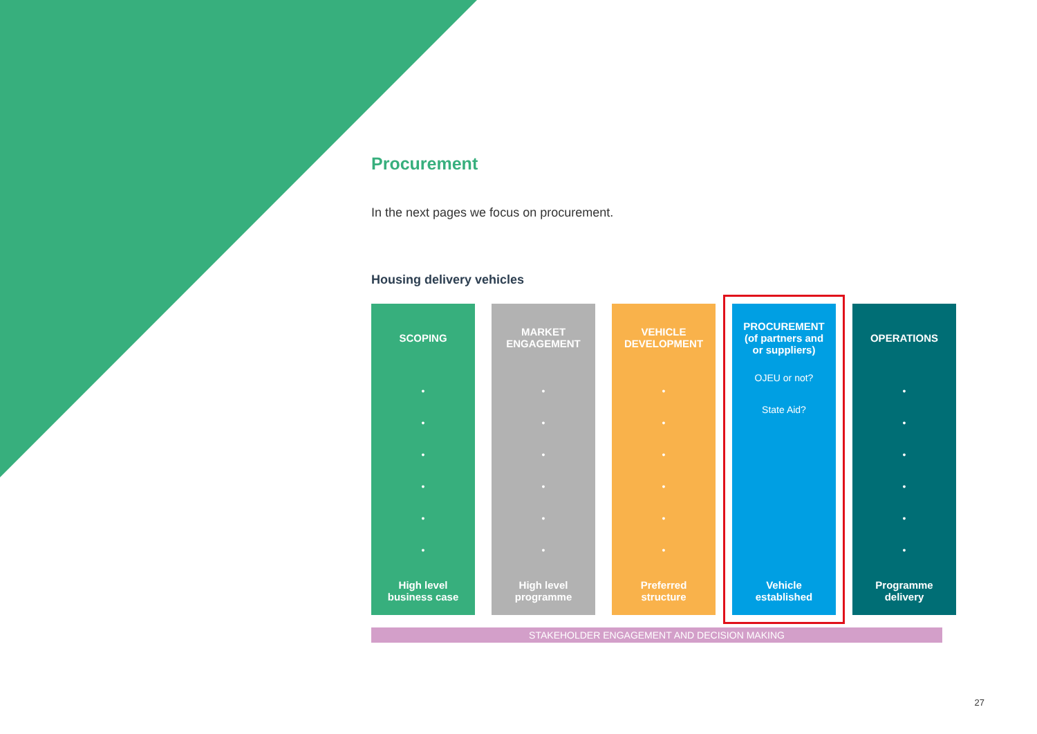Procurement
In the next pages we focus on procurement.
Housing delivery vehicles
SCOPING
•
•
•
•
•
•
High level
business case
MARKET
ENGAGEMENT
•
•
•
•
•
•
High level
programme
VEHICLE
DEVELOPMENT
•
•
•
•
•
•
Preferred
structure
PROCUREMENT
(of partners and
or suppliers)
OJEU or not?
State Aid?
Vehicle
established
OPERATIONS
•
•
•
•
•
•
Programme
delivery
STAKEHOLDER ENGAGEMENT AND DECISION MAKING
27